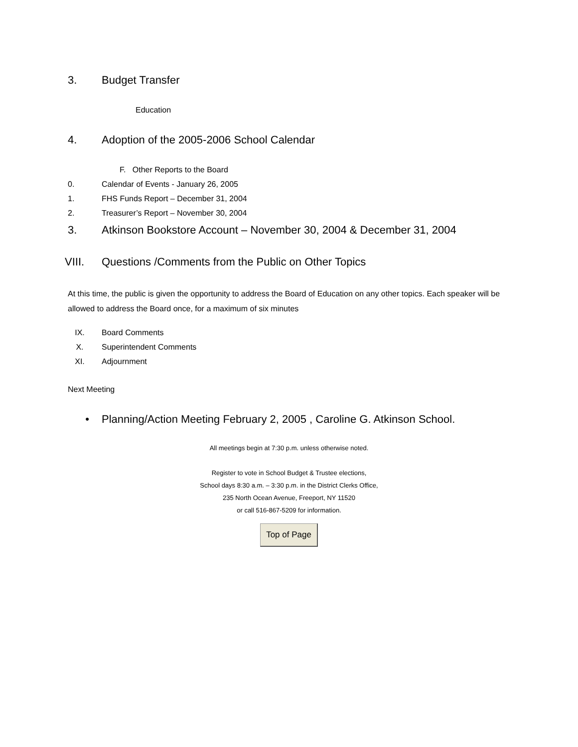3. Budget Transfer
Education
4. Adoption of the 2005-2006 School Calendar
F. Other Reports to the Board
0. Calendar of Events - January 26, 2005
1. FHS Funds Report – December 31, 2004
2. Treasurer’s Report – November 30, 2004
3. Atkinson Bookstore Account – November 30, 2004 & December 31, 2004
VIII. Questions /Comments from the Public on Other Topics
At this time, the public is given the opportunity to address the Board of Education on any other topics. Each speaker will be allowed to address the Board once, for a maximum of six minutes
IX. Board Comments
X. Superintendent Comments
XI. Adjournment
Next Meeting
• Planning/Action Meeting February 2, 2005 , Caroline G. Atkinson School.
All meetings begin at 7:30 p.m. unless otherwise noted.
Register to vote in School Budget & Trustee elections,
School days 8:30 a.m. – 3:30 p.m. in the District Clerks Office,
235 North Ocean Avenue, Freeport, NY 11520
or call 516-867-5209 for information.
Top of Page